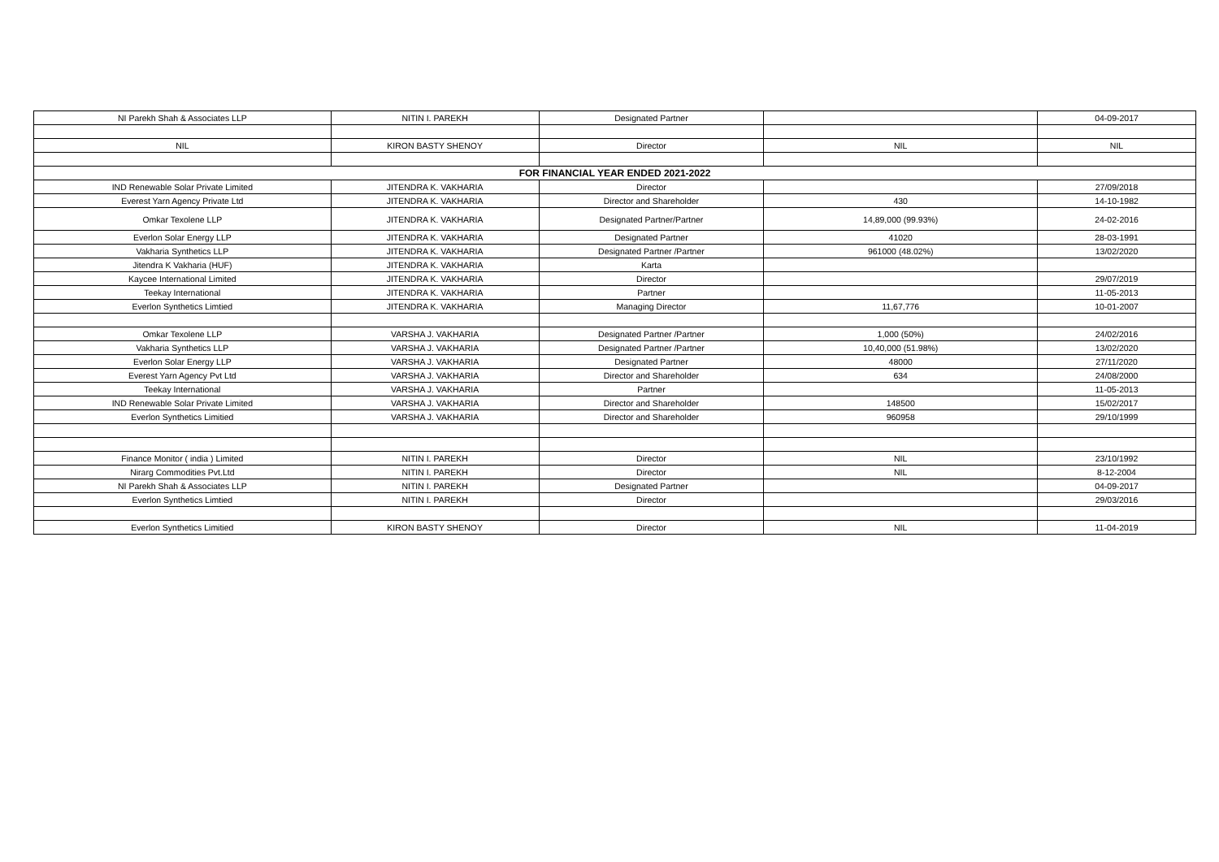| NI Parekh Shah & Associates LLP | NITIN I. PAREKH | Designated Partner | | 04-09-2017 |
| NIL | KIRON BASTY SHENOY | Director | NIL | NIL |
| FOR FINANCIAL YEAR ENDED 2021-2022 | | | | |
| IND Renewable Solar Private Limited | JITENDRA K. VAKHARIA | Director | | 27/09/2018 |
| Everest Yarn Agency Private Ltd | JITENDRA K. VAKHARIA | Director and Shareholder | 430 | 14-10-1982 |
| Omkar Texolene LLP | JITENDRA K. VAKHARIA | Designated Partner/Partner | 14,89,000 (99.93%) | 24-02-2016 |
| Everlon Solar Energy LLP | JITENDRA K. VAKHARIA | Designated Partner | 41020 | 28-03-1991 |
| Vakharia Synthetics LLP | JITENDRA K. VAKHARIA | Designated Partner /Partner | 961000 (48.02%) | 13/02/2020 |
| Jitendra K Vakharia (HUF) | JITENDRA K. VAKHARIA | Karta | | |
| Kaycee International Limited | JITENDRA K. VAKHARIA | Director | | 29/07/2019 |
| Teekay International | JITENDRA K. VAKHARIA | Partner | | 11-05-2013 |
| Everlon Synthetics Limtied | JITENDRA K. VAKHARIA | Managing Director | 11,67,776 | 10-01-2007 |
| Omkar Texolene LLP | VARSHA J. VAKHARIA | Designated Partner /Partner | 1,000 (50%) | 24/02/2016 |
| Vakharia Synthetics LLP | VARSHA J. VAKHARIA | Designated Partner /Partner | 10,40,000 (51.98%) | 13/02/2020 |
| Everlon Solar Energy LLP | VARSHA J. VAKHARIA | Designated Partner | 48000 | 27/11/2020 |
| Everest Yarn Agency Pvt Ltd | VARSHA J. VAKHARIA | Director and Shareholder | 634 | 24/08/2000 |
| Teekay International | VARSHA J. VAKHARIA | Partner | | 11-05-2013 |
| IND Renewable Solar Private Limited | VARSHA J. VAKHARIA | Director and Shareholder | 148500 | 15/02/2017 |
| Everlon Synthetics Limitied | VARSHA J. VAKHARIA | Director and Shareholder | 960958 | 29/10/1999 |
| Finance Monitor ( india ) Limited | NITIN I. PAREKH | Director | NIL | 23/10/1992 |
| Nirarg Commodities Pvt.Ltd | NITIN I. PAREKH | Director | NIL | 8-12-2004 |
| NI Parekh Shah & Associates LLP | NITIN I. PAREKH | Designated Partner | | 04-09-2017 |
| Everlon Synthetics Limtied | NITIN I. PAREKH | Director | | 29/03/2016 |
| Everlon Synthetics Limitied | KIRON BASTY SHENOY | Director | NIL | 11-04-2019 |